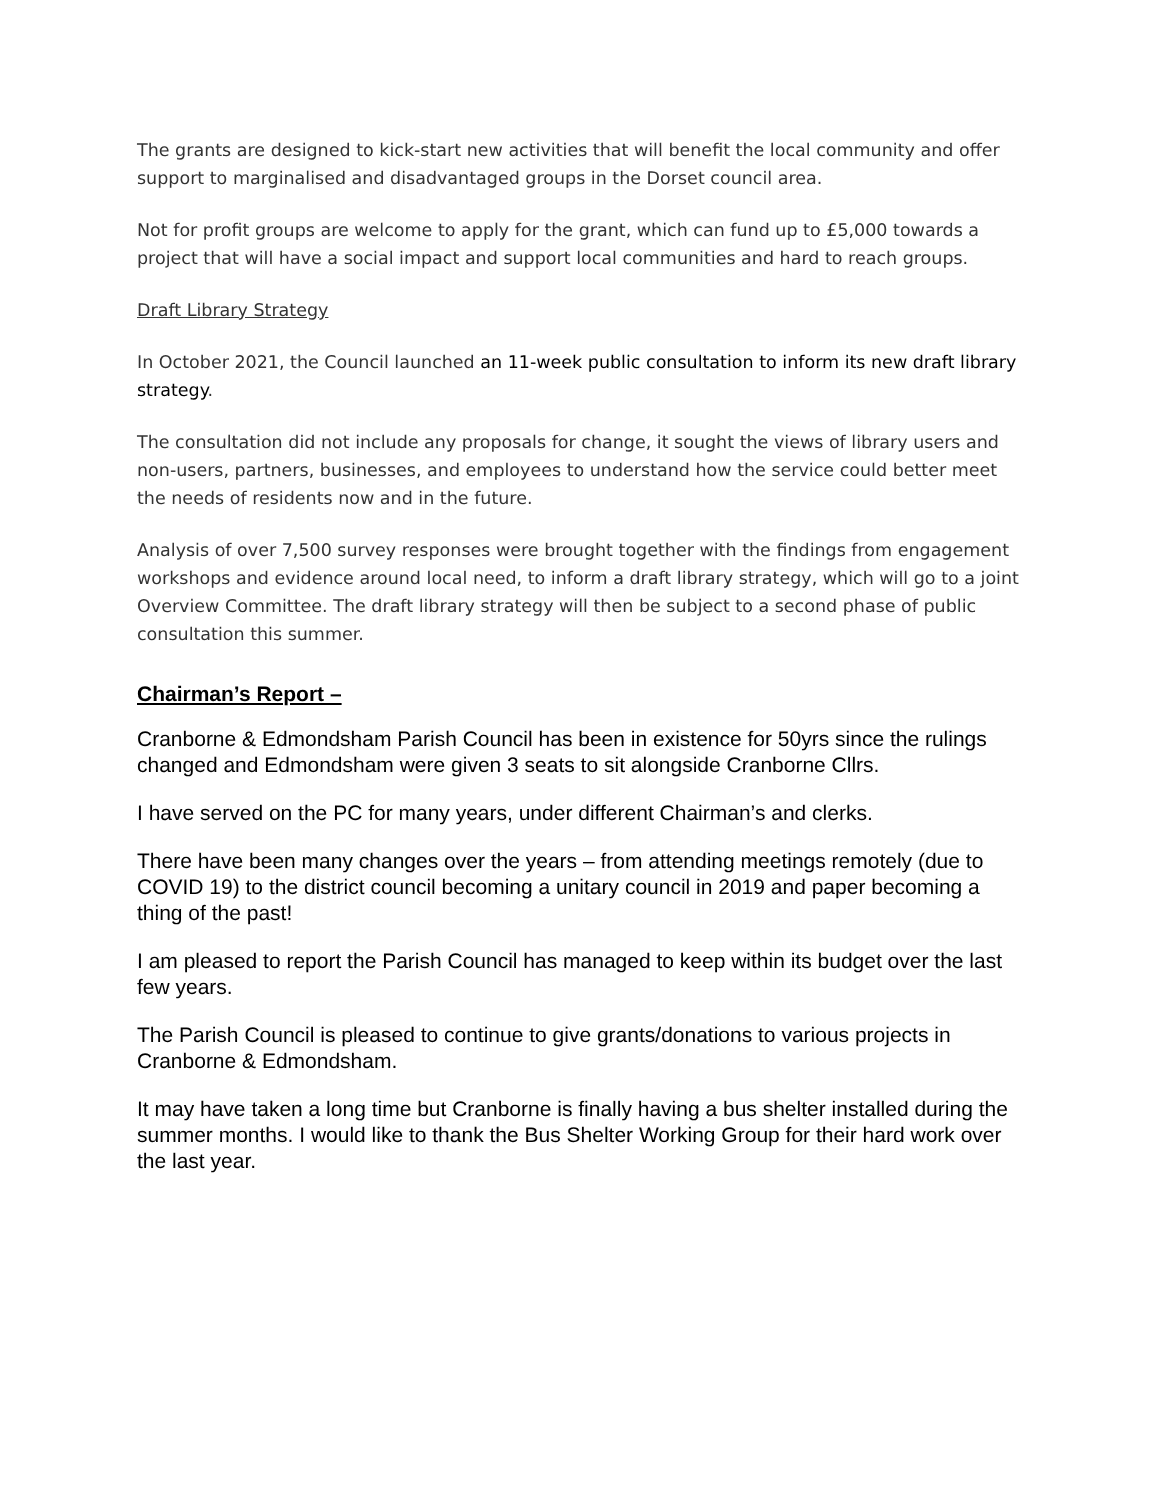The grants are designed to kick-start new activities that will benefit the local community and offer support to marginalised and disadvantaged groups in the Dorset council area.
Not for profit groups are welcome to apply for the grant, which can fund up to £5,000 towards a project that will have a social impact and support local communities and hard to reach groups.
Draft Library Strategy
In October 2021, the Council launched an 11-week public consultation to inform its new draft library strategy.
The consultation did not include any proposals for change, it sought the views of library users and non-users, partners, businesses, and employees to understand how the service could better meet the needs of residents now and in the future.
Analysis of over 7,500 survey responses were brought together with the findings from engagement workshops and evidence around local need, to inform a draft library strategy, which will go to a joint Overview Committee. The draft library strategy will then be subject to a second phase of public consultation this summer.
Chairman’s Report –
Cranborne & Edmondsham Parish Council has been in existence for 50yrs since the rulings changed and Edmondsham were given 3 seats to sit alongside Cranborne Cllrs.
I have served on the PC for many years, under different Chairman’s and clerks.
There have been many changes over the years – from attending meetings remotely (due to COVID 19) to the district council becoming a unitary council in 2019 and paper becoming a thing of the past!
I am pleased to report the Parish Council has managed to keep within its budget over the last few years.
The Parish Council is pleased to continue to give grants/donations to various projects in Cranborne & Edmondsham.
It may have taken a long time but Cranborne is finally having a bus shelter installed during the summer months. I would like to thank the Bus Shelter Working Group for their hard work over the last year.